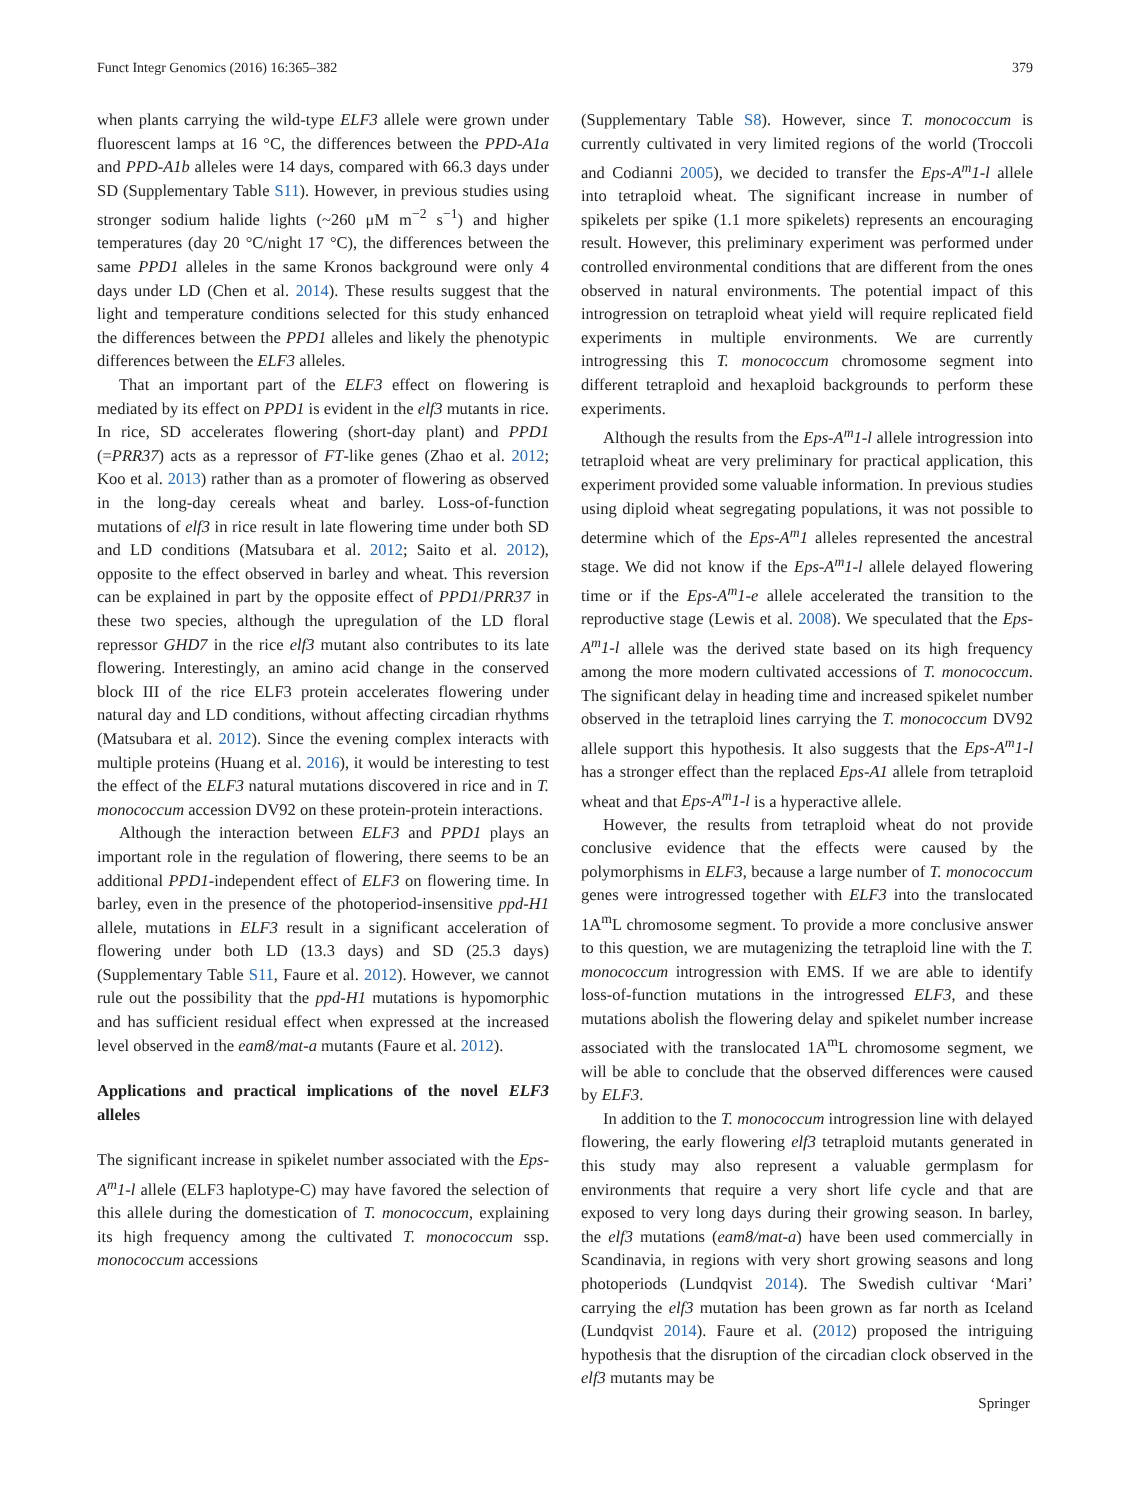Funct Integr Genomics (2016) 16:365–382 379
when plants carrying the wild-type ELF3 allele were grown under fluorescent lamps at 16 °C, the differences between the PPD-A1a and PPD-A1b alleles were 14 days, compared with 66.3 days under SD (Supplementary Table S11). However, in previous studies using stronger sodium halide lights (~260 μM m<sup>−2</sup> s<sup>−1</sup>) and higher temperatures (day 20 °C/night 17 °C), the differences between the same PPD1 alleles in the same Kronos background were only 4 days under LD (Chen et al. 2014). These results suggest that the light and temperature conditions selected for this study enhanced the differences between the PPD1 alleles and likely the phenotypic differences between the ELF3 alleles.
That an important part of the ELF3 effect on flowering is mediated by its effect on PPD1 is evident in the elf3 mutants in rice. In rice, SD accelerates flowering (short-day plant) and PPD1 (=PRR37) acts as a repressor of FT-like genes (Zhao et al. 2012; Koo et al. 2013) rather than as a promoter of flowering as observed in the long-day cereals wheat and barley. Loss-of-function mutations of elf3 in rice result in late flowering time under both SD and LD conditions (Matsubara et al. 2012; Saito et al. 2012), opposite to the effect observed in barley and wheat. This reversion can be explained in part by the opposite effect of PPD1/PRR37 in these two species, although the upregulation of the LD floral repressor GHD7 in the rice elf3 mutant also contributes to its late flowering. Interestingly, an amino acid change in the conserved block III of the rice ELF3 protein accelerates flowering under natural day and LD conditions, without affecting circadian rhythms (Matsubara et al. 2012). Since the evening complex interacts with multiple proteins (Huang et al. 2016), it would be interesting to test the effect of the ELF3 natural mutations discovered in rice and in T. monococcum accession DV92 on these protein-protein interactions.
Although the interaction between ELF3 and PPD1 plays an important role in the regulation of flowering, there seems to be an additional PPD1-independent effect of ELF3 on flowering time. In barley, even in the presence of the photoperiod-insensitive ppd-H1 allele, mutations in ELF3 result in a significant acceleration of flowering under both LD (13.3 days) and SD (25.3 days) (Supplementary Table S11, Faure et al. 2012). However, we cannot rule out the possibility that the ppd-H1 mutations is hypomorphic and has sufficient residual effect when expressed at the increased level observed in the eam8/mat-a mutants (Faure et al. 2012).
Applications and practical implications of the novel ELF3 alleles
The significant increase in spikelet number associated with the Eps-A<sup>m</sup>1-l allele (ELF3 haplotype-C) may have favored the selection of this allele during the domestication of T. monococcum, explaining its high frequency among the cultivated T. monococcum ssp. monococcum accessions
(Supplementary Table S8). However, since T. monococcum is currently cultivated in very limited regions of the world (Troccoli and Codianni 2005), we decided to transfer the Eps-A<sup>m</sup>1-l allele into tetraploid wheat. The significant increase in number of spikelets per spike (1.1 more spikelets) represents an encouraging result. However, this preliminary experiment was performed under controlled environmental conditions that are different from the ones observed in natural environments. The potential impact of this introgression on tetraploid wheat yield will require replicated field experiments in multiple environments. We are currently introgressing this T. monococcum chromosome segment into different tetraploid and hexaploid backgrounds to perform these experiments.
Although the results from the Eps-A<sup>m</sup>1-l allele introgression into tetraploid wheat are very preliminary for practical application, this experiment provided some valuable information. In previous studies using diploid wheat segregating populations, it was not possible to determine which of the Eps-A<sup>m</sup>1 alleles represented the ancestral stage. We did not know if the Eps-A<sup>m</sup>1-l allele delayed flowering time or if the Eps-A<sup>m</sup>1-e allele accelerated the transition to the reproductive stage (Lewis et al. 2008). We speculated that the Eps-A<sup>m</sup>1-l allele was the derived state based on its high frequency among the more modern cultivated accessions of T. monococcum. The significant delay in heading time and increased spikelet number observed in the tetraploid lines carrying the T. monococcum DV92 allele support this hypothesis. It also suggests that the Eps-A<sup>m</sup>1-l has a stronger effect than the replaced Eps-A1 allele from tetraploid wheat and that Eps-A<sup>m</sup>1-l is a hyperactive allele.
However, the results from tetraploid wheat do not provide conclusive evidence that the effects were caused by the polymorphisms in ELF3, because a large number of T. monococcum genes were introgressed together with ELF3 into the translocated 1A<sup>m</sup>L chromosome segment. To provide a more conclusive answer to this question, we are mutagenizing the tetraploid line with the T. monococcum introgression with EMS. If we are able to identify loss-of-function mutations in the introgressed ELF3, and these mutations abolish the flowering delay and spikelet number increase associated with the translocated 1A<sup>m</sup>L chromosome segment, we will be able to conclude that the observed differences were caused by ELF3.
In addition to the T. monococcum introgression line with delayed flowering, the early flowering elf3 tetraploid mutants generated in this study may also represent a valuable germplasm for environments that require a very short life cycle and that are exposed to very long days during their growing season. In barley, the elf3 mutations (eam8/mat-a) have been used commercially in Scandinavia, in regions with very short growing seasons and long photoperiods (Lundqvist 2014). The Swedish cultivar ‘Mari’ carrying the elf3 mutation has been grown as far north as Iceland (Lundqvist 2014). Faure et al. (2012) proposed the intriguing hypothesis that the disruption of the circadian clock observed in the elf3 mutants may be
Springer